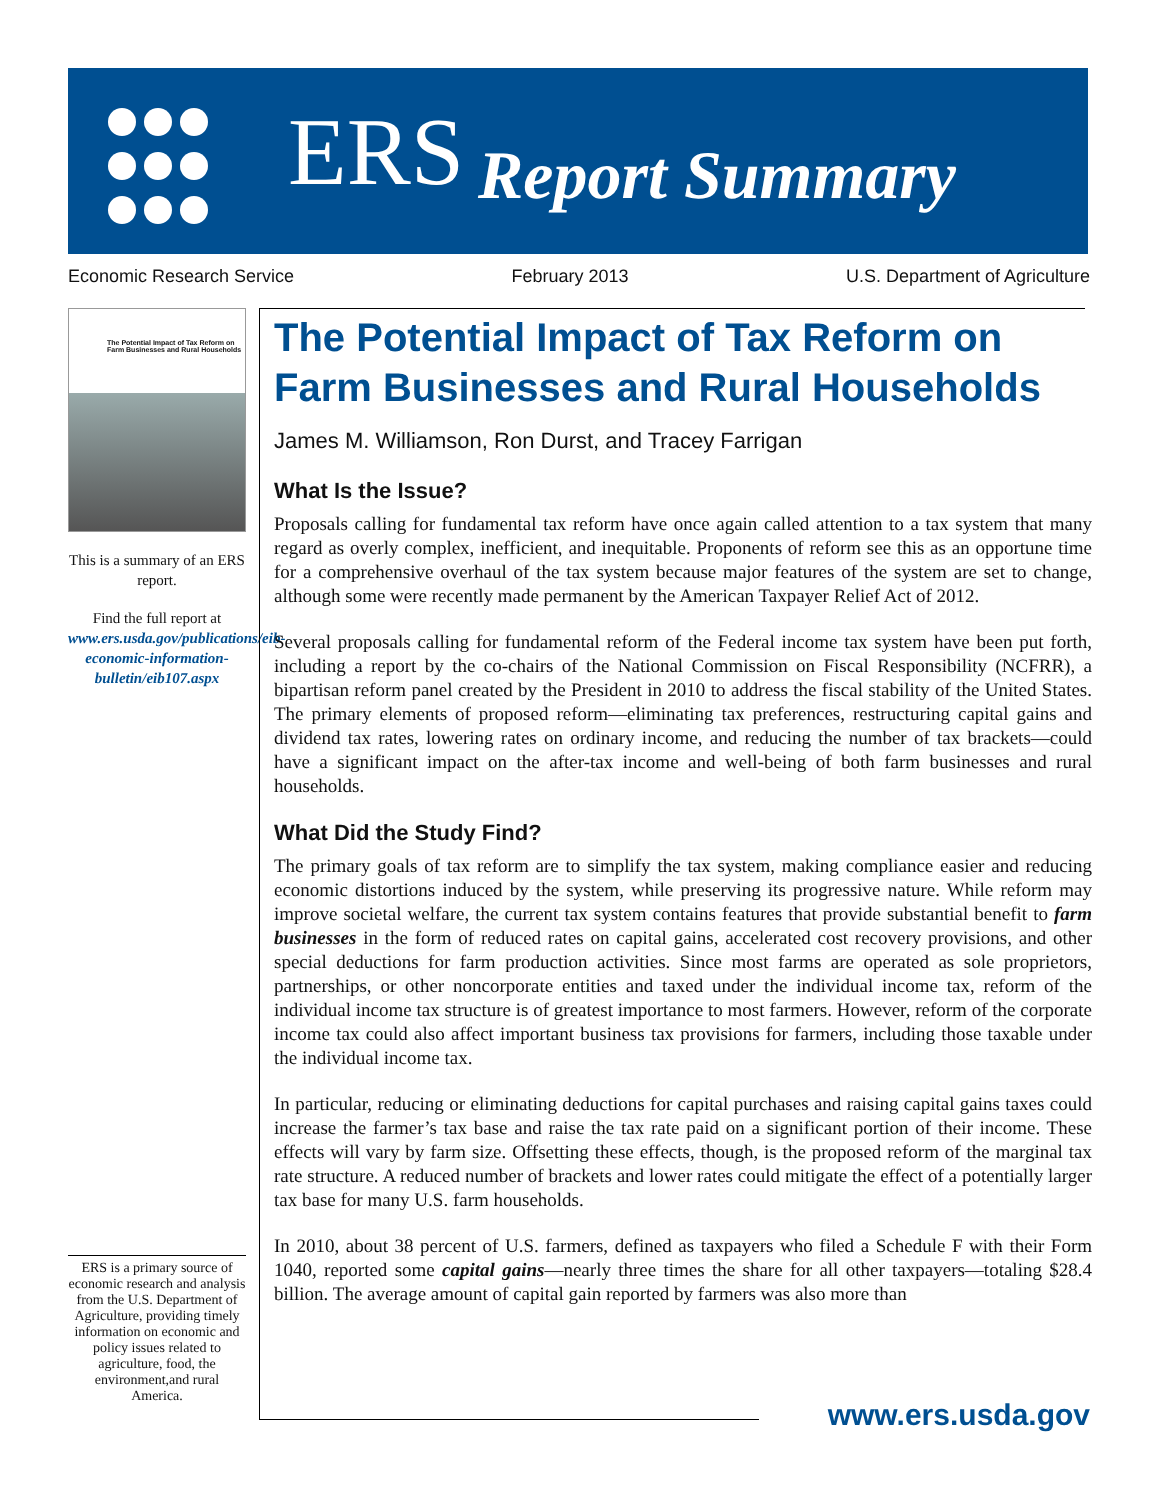ERS Report Summary
Economic Research Service February 2013 U.S. Department of Agriculture
The Potential Impact of Tax Reform on Farm Businesses and Rural Households
This is a summary of an ERS report.
Find the full report at www.ers.usda.gov/publications/eib-economic-information-bulletin/eib107.aspx
ERS is a primary source of economic research and analysis from the U.S. Department of Agriculture, providing timely information on economic and policy issues related to agriculture, food, the environment,and rural America.
The Potential Impact of Tax Reform on Farm Businesses and Rural Households
James M. Williamson, Ron Durst, and Tracey Farrigan
What Is the Issue?
Proposals calling for fundamental tax reform have once again called attention to a tax system that many regard as overly complex, inefficient, and inequitable. Proponents of reform see this as an opportune time for a comprehensive overhaul of the tax system because major features of the system are set to change, although some were recently made permanent by the American Taxpayer Relief Act of 2012.
Several proposals calling for fundamental reform of the Federal income tax system have been put forth, including a report by the co-chairs of the National Commission on Fiscal Responsibility (NCFRR), a bipartisan reform panel created by the President in 2010 to address the fiscal stability of the United States. The primary elements of proposed reform—eliminating tax preferences, restructuring capital gains and dividend tax rates, lowering rates on ordinary income, and reducing the number of tax brackets—could have a significant impact on the after-tax income and well-being of both farm businesses and rural households.
What Did the Study Find?
The primary goals of tax reform are to simplify the tax system, making compliance easier and reducing economic distortions induced by the system, while preserving its progressive nature. While reform may improve societal welfare, the current tax system contains features that provide substantial benefit to farm businesses in the form of reduced rates on capital gains, accelerated cost recovery provisions, and other special deductions for farm production activities. Since most farms are operated as sole proprietors, partnerships, or other noncorporate entities and taxed under the individual income tax, reform of the individual income tax structure is of greatest importance to most farmers. However, reform of the corporate income tax could also affect important business tax provisions for farmers, including those taxable under the individual income tax.
In particular, reducing or eliminating deductions for capital purchases and raising capital gains taxes could increase the farmer’s tax base and raise the tax rate paid on a significant portion of their income. These effects will vary by farm size. Offsetting these effects, though, is the proposed reform of the marginal tax rate structure. A reduced number of brackets and lower rates could mitigate the effect of a potentially larger tax base for many U.S. farm households.
In 2010, about 38 percent of U.S. farmers, defined as taxpayers who filed a Schedule F with their Form 1040, reported some capital gains—nearly three times the share for all other taxpayers—totaling $28.4 billion. The average amount of capital gain reported by farmers was also more than
www.ers.usda.gov